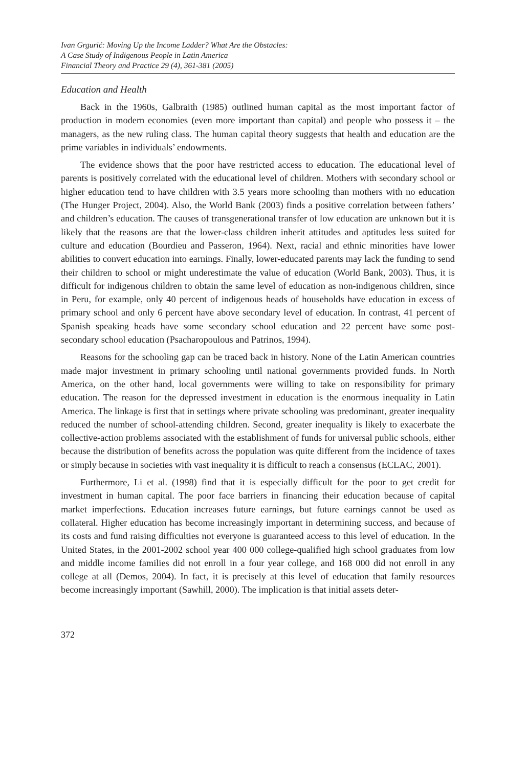Ivan Grgurić: Moving Up the Income Ladder? What Are the Obstacles:
A Case Study of Indigenous People in Latin America
Financial Theory and Practice 29 (4), 361-381 (2005)
Education and Health
Back in the 1960s, Galbraith (1985) outlined human capital as the most important factor of production in modern economies (even more important than capital) and people who possess it – the managers, as the new ruling class. The human capital theory suggests that health and education are the prime variables in individuals’ endowments.
The evidence shows that the poor have restricted access to education. The educational level of parents is positively correlated with the educational level of children. Mothers with secondary school or higher education tend to have children with 3.5 years more schooling than mothers with no education (The Hunger Project, 2004). Also, the World Bank (2003) finds a positive correlation between fathers’ and children’s education. The causes of transgenerational transfer of low education are unknown but it is likely that the reasons are that the lower-class children inherit attitudes and aptitudes less suited for culture and education (Bourdieu and Passeron, 1964). Next, racial and ethnic minorities have lower abilities to convert education into earnings. Finally, lower-educated parents may lack the funding to send their children to school or might underestimate the value of education (World Bank, 2003). Thus, it is difficult for indigenous children to obtain the same level of education as non-indigenous children, since in Peru, for example, only 40 percent of indigenous heads of households have education in excess of primary school and only 6 percent have above secondary level of education. In contrast, 41 percent of Spanish speaking heads have some secondary school education and 22 percent have some post-secondary school education (Psacharopoulous and Patrinos, 1994).
Reasons for the schooling gap can be traced back in history. None of the Latin American countries made major investment in primary schooling until national governments provided funds. In North America, on the other hand, local governments were willing to take on responsibility for primary education. The reason for the depressed investment in education is the enormous inequality in Latin America. The linkage is first that in settings where private schooling was predominant, greater inequality reduced the number of school-attending children. Second, greater inequality is likely to exacerbate the collective-action problems associated with the establishment of funds for universal public schools, either because the distribution of benefits across the population was quite different from the incidence of taxes or simply because in societies with vast inequality it is difficult to reach a consensus (ECLAC, 2001).
Furthermore, Li et al. (1998) find that it is especially difficult for the poor to get credit for investment in human capital. The poor face barriers in financing their education because of capital market imperfections. Education increases future earnings, but future earnings cannot be used as collateral. Higher education has become increasingly important in determining success, and because of its costs and fund raising difficulties not everyone is guaranteed access to this level of education. In the United States, in the 2001-2002 school year 400 000 college-qualified high school graduates from low and middle income families did not enroll in a four year college, and 168 000 did not enroll in any college at all (Demos, 2004). In fact, it is precisely at this level of education that family resources become increasingly important (Sawhill, 2000). The implication is that initial assets deter-
372